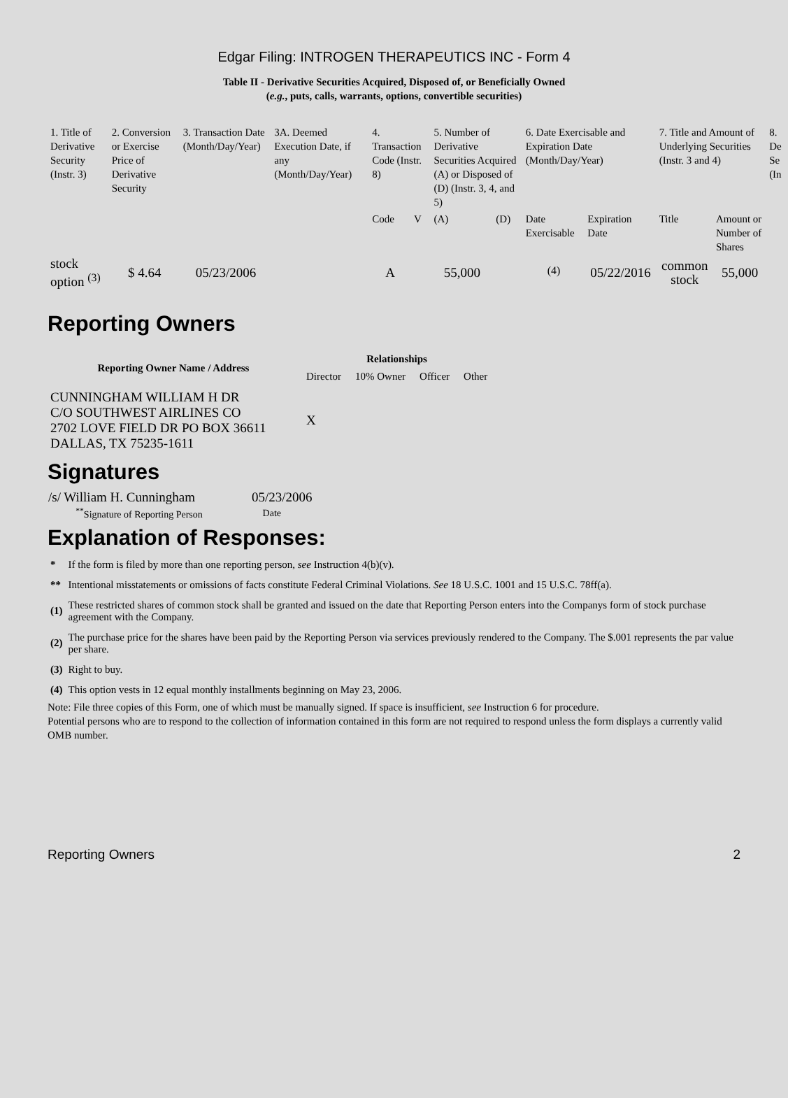Edgar Filing: INTROGEN THERAPEUTICS INC - Form 4
Table II - Derivative Securities Acquired, Disposed of, or Beneficially Owned
(e.g., puts, calls, warrants, options, convertible securities)
| 1. Title of Derivative Security (Instr. 3) | 2. Conversion or Exercise Price of Derivative Security | 3. Transaction Date (Month/Day/Year) | 3A. Deemed Execution Date, if any (Month/Day/Year) | 4. Transaction Code (Instr. 8) | | 5. Number of Derivative Securities Acquired (A) or Disposed of (D) (Instr. 3, 4, and 5) | | 6. Date Exercisable and Expiration Date (Month/Day/Year) | | 7. Title and Amount of Underlying Securities (Instr. 3 and 4) | | 8. De Se (In |
| --- | --- | --- | --- | --- | --- | --- | --- | --- | --- | --- | --- | --- |
| | | | | Code | V | (A) | (D) | Date Exercisable | Expiration Date | Title | Amount or Number of Shares | |
| stock option <sup>(3)</sup> | $ 4.64 | 05/23/2006 | | A | | 55,000 | | <sup>(4)</sup> | 05/22/2016 | common stock | 55,000 | |
Reporting Owners
| Reporting Owner Name / Address | Relationships | | | |
| --- | --- | --- | --- | --- |
| | Director | 10% Owner | Officer | Other |
| CUNNINGHAM WILLIAM H DR C/O SOUTHWEST AIRLINES CO 2702 LOVE FIELD DR PO BOX 36611 DALLAS, TX 75235-1611 | X | | | |
Signatures
| /s/ William H. Cunningham | 05/23/2006 |
| <sup>**</sup> Signature of Reporting Person | Date |
Explanation of Responses:
| * | If the form is filed by more than one reporting person, see Instruction 4(b)(v). |
| ** | Intentional misstatements or omissions of facts constitute Federal Criminal Violations. See 18 U.S.C. 1001 and 15 U.S.C. 78ff(a). |
| (1) | These restricted shares of common stock shall be granted and issued on the date that Reporting Person enters into the Companys form of stock purchase agreement with the Company. |
| (2) | The purchase price for the shares have been paid by the Reporting Person via services previously rendered to the Company. The $.001 represents the par value per share. |
| (3) | Right to buy. |
| (4) | This option vests in 12 equal monthly installments beginning on May 23, 2006. |
Note: File three copies of this Form, one of which must be manually signed. If space is insufficient, see Instruction 6 for procedure.
Potential persons who are to respond to the collection of information contained in this form are not required to respond unless the form displays a currently valid OMB number.
Reporting Owners 2